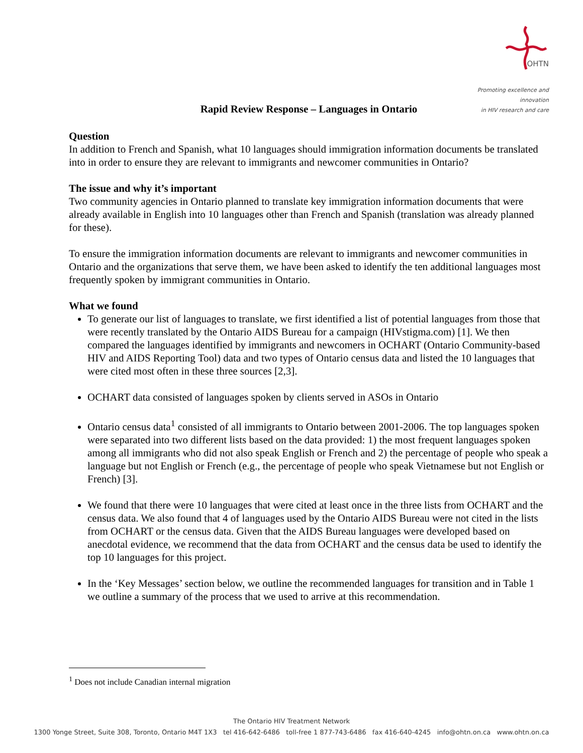OHTN
Promoting excellence and innovation
in HIV research and care
Rapid Review Response – Languages in Ontario
Question
In addition to French and Spanish, what 10 languages should immigration information documents be translated into in order to ensure they are relevant to immigrants and newcomer communities in Ontario?
The issue and why it’s important
Two community agencies in Ontario planned to translate key immigration information documents that were already available in English into 10 languages other than French and Spanish (translation was already planned for these).
To ensure the immigration information documents are relevant to immigrants and newcomer communities in Ontario and the organizations that serve them, we have been asked to identify the ten additional languages most frequently spoken by immigrant communities in Ontario.
What we found
To generate our list of languages to translate, we first identified a list of potential languages from those that were recently translated by the Ontario AIDS Bureau for a campaign (HIVstigma.com) [1]. We then compared the languages identified by immigrants and newcomers in OCHART (Ontario Community-based HIV and AIDS Reporting Tool) data and two types of Ontario census data and listed the 10 languages that were cited most often in these three sources [2,3].
OCHART data consisted of languages spoken by clients served in ASOs in Ontario
Ontario census data<sup>1</sup> consisted of all immigrants to Ontario between 2001-2006. The top languages spoken were separated into two different lists based on the data provided: 1) the most frequent languages spoken among all immigrants who did not also speak English or French and 2) the percentage of people who speak a language but not English or French (e.g., the percentage of people who speak Vietnamese but not English or French) [3].
We found that there were 10 languages that were cited at least once in the three lists from OCHART and the census data. We also found that 4 of languages used by the Ontario AIDS Bureau were not cited in the lists from OCHART or the census data. Given that the AIDS Bureau languages were developed based on anecdotal evidence, we recommend that the data from OCHART and the census data be used to identify the top 10 languages for this project.
In the ‘Key Messages’ section below, we outline the recommended languages for transition and in Table 1 we outline a summary of the process that we used to arrive at this recommendation.
<sup>1</sup> Does not include Canadian internal migration
The Ontario HIV Treatment Network
1300 Yonge Street, Suite 308, Toronto, Ontario M4T 1X3 tel 416-642-6486 toll-free 1 877-743-6486 fax 416-640-4245 info@ohtn.on.ca www.ohtn.on.ca